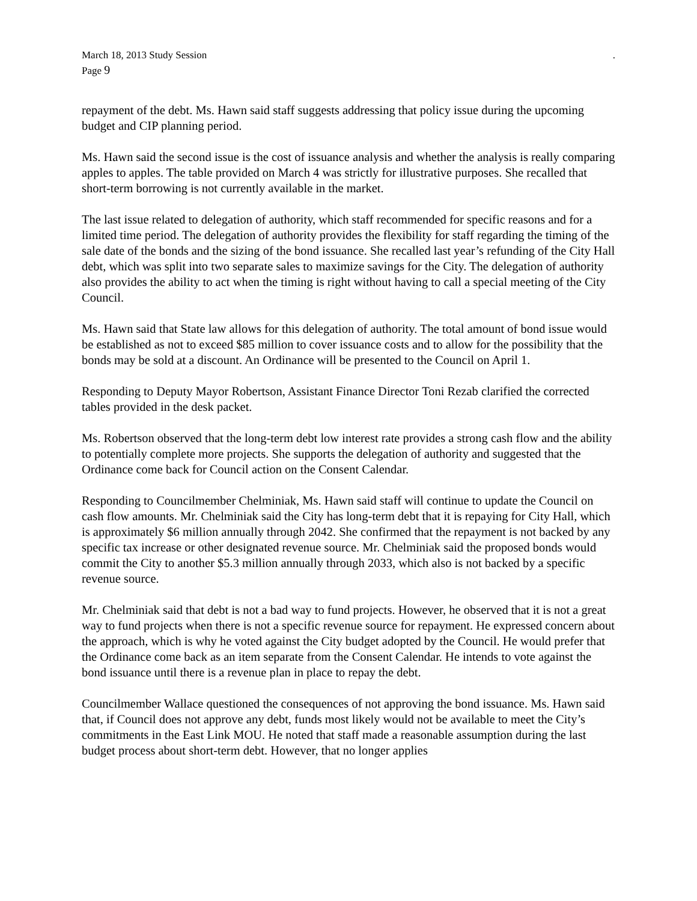March 18, 2013 Study Session.
Page 9
repayment of the debt. Ms. Hawn said staff suggests addressing that policy issue during the upcoming budget and CIP planning period.
Ms. Hawn said the second issue is the cost of issuance analysis and whether the analysis is really comparing apples to apples. The table provided on March 4 was strictly for illustrative purposes. She recalled that short-term borrowing is not currently available in the market.
The last issue related to delegation of authority, which staff recommended for specific reasons and for a limited time period. The delegation of authority provides the flexibility for staff regarding the timing of the sale date of the bonds and the sizing of the bond issuance. She recalled last year’s refunding of the City Hall debt, which was split into two separate sales to maximize savings for the City. The delegation of authority also provides the ability to act when the timing is right without having to call a special meeting of the City Council.
Ms. Hawn said that State law allows for this delegation of authority. The total amount of bond issue would be established as not to exceed $85 million to cover issuance costs and to allow for the possibility that the bonds may be sold at a discount. An Ordinance will be presented to the Council on April 1.
Responding to Deputy Mayor Robertson, Assistant Finance Director Toni Rezab clarified the corrected tables provided in the desk packet.
Ms. Robertson observed that the long-term debt low interest rate provides a strong cash flow and the ability to potentially complete more projects. She supports the delegation of authority and suggested that the Ordinance come back for Council action on the Consent Calendar.
Responding to Councilmember Chelminiak, Ms. Hawn said staff will continue to update the Council on cash flow amounts. Mr. Chelminiak said the City has long-term debt that it is repaying for City Hall, which is approximately $6 million annually through 2042. She confirmed that the repayment is not backed by any specific tax increase or other designated revenue source. Mr. Chelminiak said the proposed bonds would commit the City to another $5.3 million annually through 2033, which also is not backed by a specific revenue source.
Mr. Chelminiak said that debt is not a bad way to fund projects. However, he observed that it is not a great way to fund projects when there is not a specific revenue source for repayment. He expressed concern about the approach, which is why he voted against the City budget adopted by the Council. He would prefer that the Ordinance come back as an item separate from the Consent Calendar. He intends to vote against the bond issuance until there is a revenue plan in place to repay the debt.
Councilmember Wallace questioned the consequences of not approving the bond issuance. Ms. Hawn said that, if Council does not approve any debt, funds most likely would not be available to meet the City’s commitments in the East Link MOU. He noted that staff made a reasonable assumption during the last budget process about short-term debt. However, that no longer applies